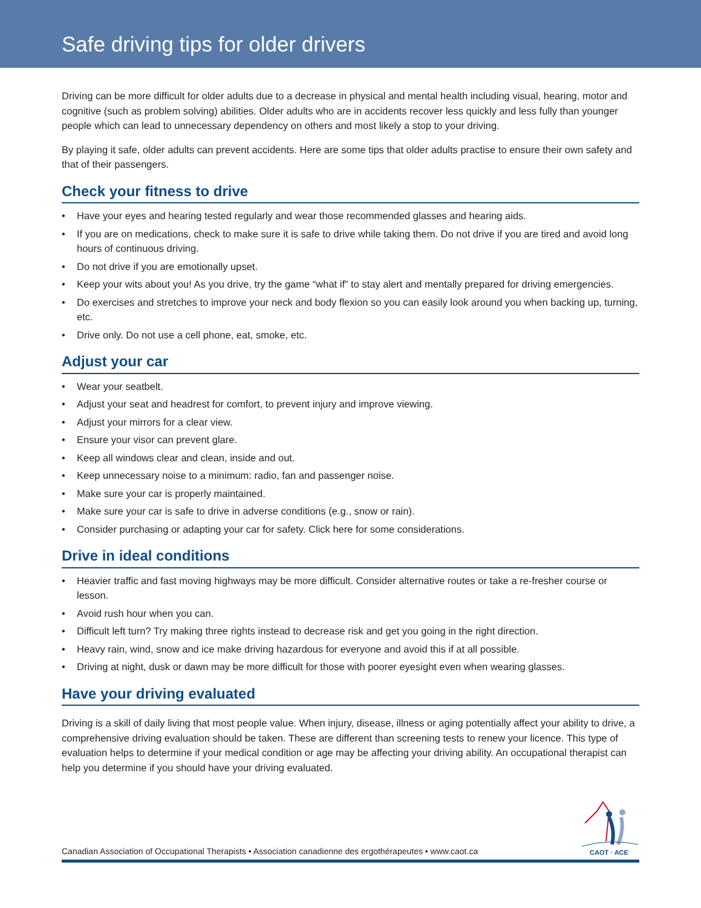Safe driving tips for older drivers
Driving can be more difficult for older adults due to a decrease in physical and mental health including visual, hearing, motor and cognitive (such as problem solving) abilities. Older adults who are in accidents recover less quickly and less fully than younger people which can lead to unnecessary dependency on others and most likely a stop to your driving.
By playing it safe, older adults can prevent accidents. Here are some tips that older adults practise to ensure their own safety and that of their passengers.
Check your fitness to drive
• Have your eyes and hearing tested regularly and wear those recommended glasses and hearing aids.
• If you are on medications, check to make sure it is safe to drive while taking them. Do not drive if you are tired and avoid long hours of continuous driving.
• Do not drive if you are emotionally upset.
• Keep your wits about you! As you drive, try the game “what if” to stay alert and mentally prepared for driving emergencies.
• Do exercises and stretches to improve your neck and body flexion so you can easily look around you when backing up, turning, etc.
• Drive only. Do not use a cell phone, eat, smoke, etc.
Adjust your car
• Wear your seatbelt.
• Adjust your seat and headrest for comfort, to prevent injury and improve viewing.
• Adjust your mirrors for a clear view.
• Ensure your visor can prevent glare.
• Keep all windows clear and clean, inside and out.
• Keep unnecessary noise to a minimum: radio, fan and passenger noise.
• Make sure your car is properly maintained.
• Make sure your car is safe to drive in adverse conditions (e.g., snow or rain).
• Consider purchasing or adapting your car for safety. Click here for some considerations.
Drive in ideal conditions
• Heavier traffic and fast moving highways may be more difficult. Consider alternative routes or take a re-fresher course or lesson.
• Avoid rush hour when you can.
• Difficult left turn? Try making three rights instead to decrease risk and get you going in the right direction.
• Heavy rain, wind, snow and ice make driving hazardous for everyone and avoid this if at all possible.
• Driving at night, dusk or dawn may be more difficult for those with poorer eyesight even when wearing glasses.
Have your driving evaluated
Driving is a skill of daily living that most people value. When injury, disease, illness or aging potentially affect your ability to drive, a comprehensive driving evaluation should be taken. These are different than screening tests to renew your licence. This type of evaluation helps to determine if your medical condition or age may be affecting your driving ability. An occupational therapist can help you determine if you should have your driving evaluated.
Canadian Association of Occupational Therapists • Association canadienne des ergothérapeutes • www.caot.ca
CAOT · ACE